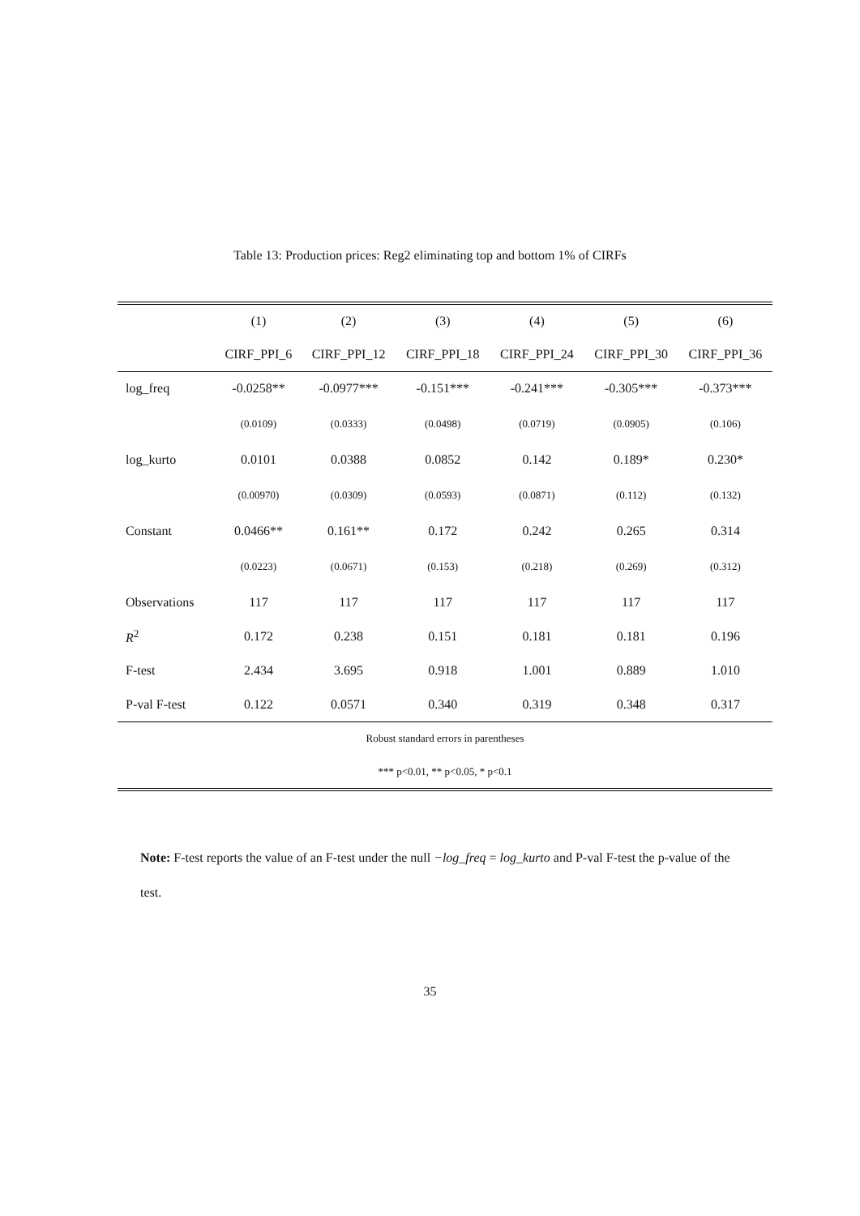Table 13: Production prices: Reg2 eliminating top and bottom 1% of CIRFs
| | (1) | (2) | (3) | (4) | (5) | (6) |
| --- | --- | --- | --- | --- | --- | --- |
| | CIRF_PPI_6 | CIRF_PPI_12 | CIRF_PPI_18 | CIRF_PPI_24 | CIRF_PPI_30 | CIRF_PPI_36 |
| log_freq | -0.0258** | -0.0977*** | -0.151*** | -0.241*** | -0.305*** | -0.373*** |
| | (0.0109) | (0.0333) | (0.0498) | (0.0719) | (0.0905) | (0.106) |
| log_kurto | 0.0101 | 0.0388 | 0.0852 | 0.142 | 0.189* | 0.230* |
| | (0.00970) | (0.0309) | (0.0593) | (0.0871) | (0.112) | (0.132) |
| Constant | 0.0466** | 0.161** | 0.172 | 0.242 | 0.265 | 0.314 |
| | (0.0223) | (0.0671) | (0.153) | (0.218) | (0.269) | (0.312) |
| Observations | 117 | 117 | 117 | 117 | 117 | 117 |
| R<sup>2</sup> | 0.172 | 0.238 | 0.151 | 0.181 | 0.181 | 0.196 |
| F-test | 2.434 | 3.695 | 0.918 | 1.001 | 0.889 | 1.010 |
| P-val F-test | 0.122 | 0.0571 | 0.340 | 0.319 | 0.348 | 0.317 |
| Robust standard errors in parentheses | | | | | | |
| *** p<0.01, ** p<0.05, * p<0.1 | | | | | | |
Note: F-test reports the value of an F-test under the null −log_freq = log_kurto and P-val F-test the p-value of the test.
35